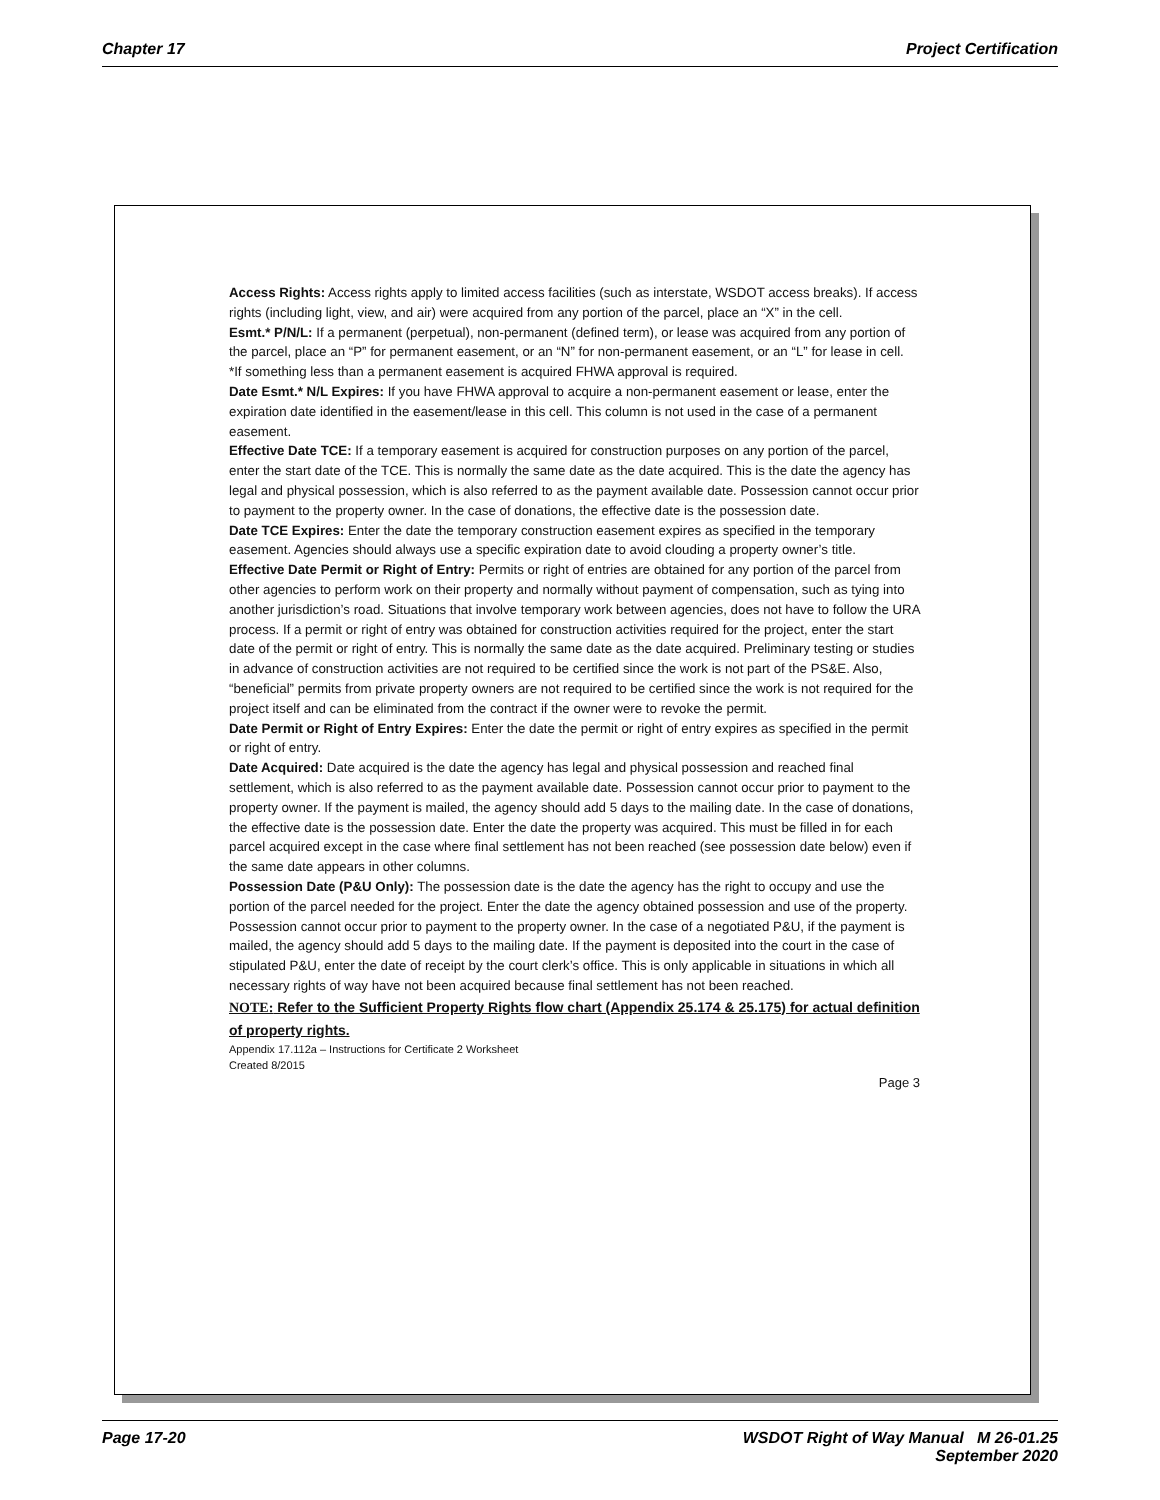Chapter 17 Project Certification
Access Rights: Access rights apply to limited access facilities (such as interstate, WSDOT access breaks). If access rights (including light, view, and air) were acquired from any portion of the parcel, place an “X” in the cell.
Esmt.* P/N/L: If a permanent (perpetual), non-permanent (defined term), or lease was acquired from any portion of the parcel, place an “P” for permanent easement, or an “N” for non-permanent easement, or an “L” for lease in cell. *If something less than a permanent easement is acquired FHWA approval is required.
Date Esmt.* N/L Expires: If you have FHWA approval to acquire a non-permanent easement or lease, enter the expiration date identified in the easement/lease in this cell. This column is not used in the case of a permanent easement.
Effective Date TCE: If a temporary easement is acquired for construction purposes on any portion of the parcel, enter the start date of the TCE. This is normally the same date as the date acquired. This is the date the agency has legal and physical possession, which is also referred to as the payment available date. Possession cannot occur prior to payment to the property owner. In the case of donations, the effective date is the possession date.
Date TCE Expires: Enter the date the temporary construction easement expires as specified in the temporary easement. Agencies should always use a specific expiration date to avoid clouding a property owner’s title.
Effective Date Permit or Right of Entry: Permits or right of entries are obtained for any portion of the parcel from other agencies to perform work on their property and normally without payment of compensation, such as tying into another jurisdiction’s road. Situations that involve temporary work between agencies, does not have to follow the URA process. If a permit or right of entry was obtained for construction activities required for the project, enter the start date of the permit or right of entry. This is normally the same date as the date acquired. Preliminary testing or studies in advance of construction activities are not required to be certified since the work is not part of the PS&E. Also, “beneficial” permits from private property owners are not required to be certified since the work is not required for the project itself and can be eliminated from the contract if the owner were to revoke the permit.
Date Permit or Right of Entry Expires: Enter the date the permit or right of entry expires as specified in the permit or right of entry.
Date Acquired: Date acquired is the date the agency has legal and physical possession and reached final settlement, which is also referred to as the payment available date. Possession cannot occur prior to payment to the property owner. If the payment is mailed, the agency should add 5 days to the mailing date. In the case of donations, the effective date is the possession date. Enter the date the property was acquired. This must be filled in for each parcel acquired except in the case where final settlement has not been reached (see possession date below) even if the same date appears in other columns.
Possession Date (P&U Only): The possession date is the date the agency has the right to occupy and use the portion of the parcel needed for the project. Enter the date the agency obtained possession and use of the property. Possession cannot occur prior to payment to the property owner. In the case of a negotiated P&U, if the payment is mailed, the agency should add 5 days to the mailing date. If the payment is deposited into the court in the case of stipulated P&U, enter the date of receipt by the court clerk’s office. This is only applicable in situations in which all necessary rights of way have not been acquired because final settlement has not been reached.
NOTE: Refer to the Sufficient Property Rights flow chart (Appendix 25.174 & 25.175) for actual definition of property rights.
Appendix 17.112a – Instructions for Certificate 2 Worksheet
Created 8/2015
Page 3
Page 17-20 WSDOT Right of Way Manual M 26-01.25
September 2020